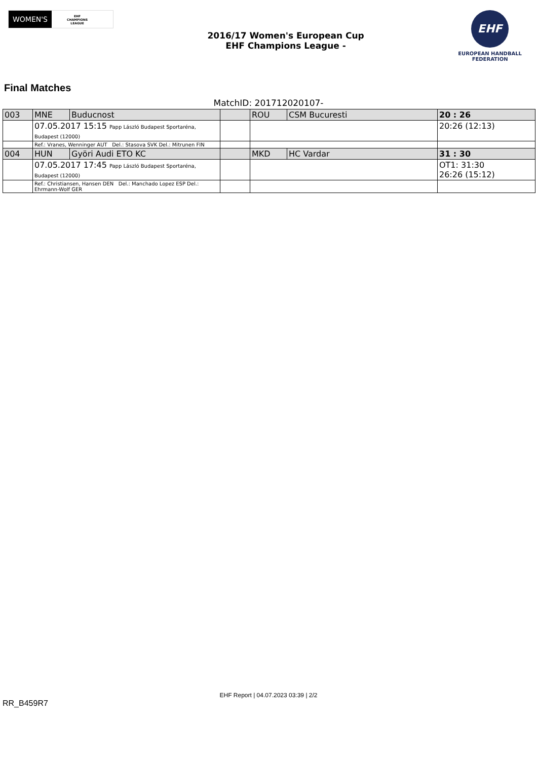WOMEN'S EHF
CHAMPIONS
LEAGUE
2016/17 Women's European Cup
EHF Champions League -
EHF
EUROPEAN HANDBALL
FEDERATION
Final Matches
MatchID: 201712020107-
| 003 | MNE | Buducnost | | ROU | CSM Bucuresti | 20 : 26 |
| | 07.05.2017 15:15 Papp László Budapest Sportaréna, Budapest (12000) | | | | | 20:26 (12:13) |
| | Ref.: Vranes, Wenninger AUT Del.: Stasova SVK Del.: Mitrunen FIN | | | | | |
| 004 | HUN | Györi Audi ETO KC | | MKD | HC Vardar | 31 : 30 |
| | 07.05.2017 17:45 Papp László Budapest Sportaréna, Budapest (12000) | | | | | OT1: 31:30 26:26 (15:12) |
| | Ref.: Christiansen, Hansen DEN Del.: Manchado Lopez ESP Del.: Ehrmann-Wolf GER | | | | | |
EHF Report | 04.07.2023 03:39 | 2/2
RR_B459R7